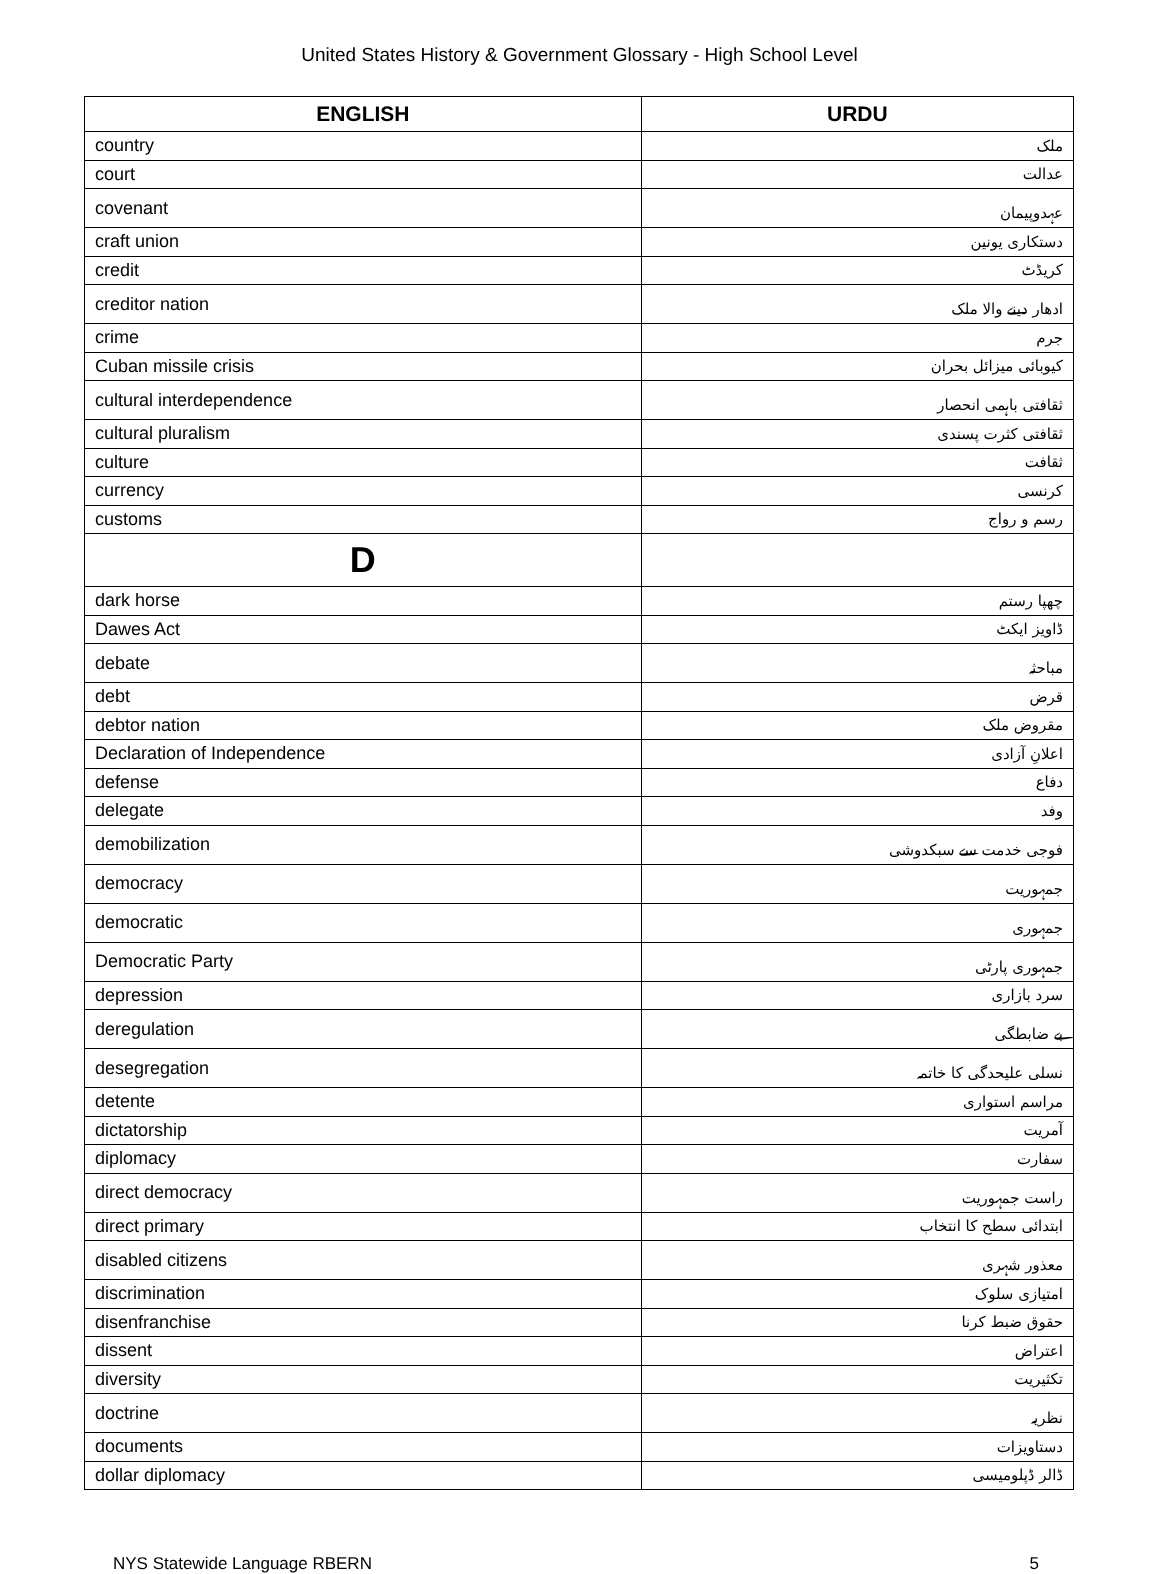United States History & Government Glossary - High School Level
| ENGLISH | URDU |
| --- | --- |
| country | ملک |
| court | عدالت |
| covenant | عہدوپیمان |
| craft union | دستکاری یونین |
| credit | کریڈٹ |
| creditor nation | ادھار دینے والا ملک |
| crime | جرم |
| Cuban missile crisis | کیوبائی میزائل بحران |
| cultural interdependence | ثقافتی باہمی انحصار |
| cultural pluralism | ثقافتی کثرت پسندی |
| culture | ثقافت |
| currency | کرنسی |
| customs | رسم و رواج |
| D | |
| dark horse | چھپا رستم |
| Dawes Act | ڈاویز ایکٹ |
| debate | مباحثہ |
| debt | قرض |
| debtor nation | مقروض ملک |
| Declaration of Independence | اعلانِ آزادی |
| defense | دفاع |
| delegate | وفد |
| demobilization | فوجی خدمت سے سبکدوشی |
| democracy | جمہوریت |
| democratic | جمہوری |
| Democratic Party | جمہوری پارٹی |
| depression | سرد بازاری |
| deregulation | بے ضابطگی |
| desegregation | نسلی علیحدگی کا خاتمہ |
| detente | مراسم استواری |
| dictatorship | آمریت |
| diplomacy | سفارت |
| direct democracy | راست جمہوریت |
| direct primary | ابتدائی سطح کا انتخاب |
| disabled citizens | معذور شہری |
| discrimination | امتیازی سلوک |
| disenfranchise | حقوق ضبط کرنا |
| dissent | اعتراض |
| diversity | تکثیریت |
| doctrine | نظریہ |
| documents | دستاویزات |
| dollar diplomacy | ڈالر ڈپلومیسی |
NYS Statewide Language RBERN 5